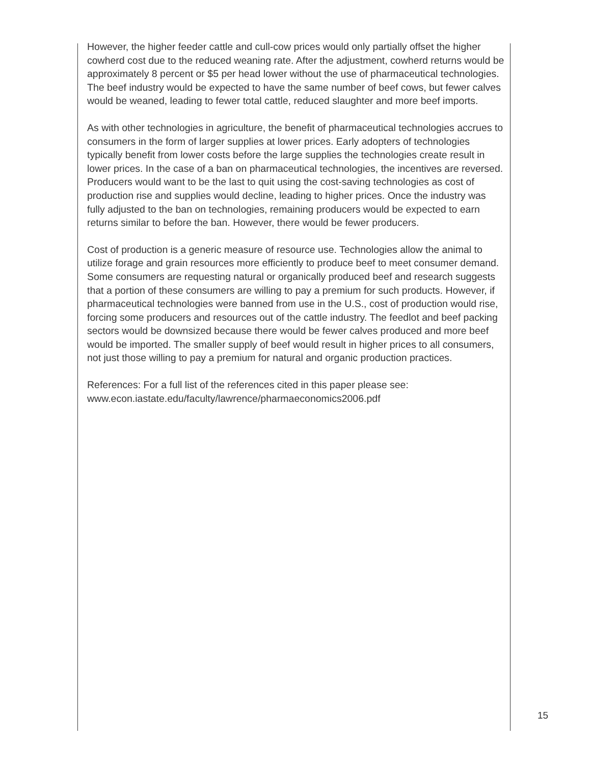However, the higher feeder cattle and cull-cow prices would only partially offset the higher cowherd cost due to the reduced weaning rate. After the adjustment, cowherd returns would be approximately 8 percent or $5 per head lower without the use of pharmaceutical technologies. The beef industry would be expected to have the same number of beef cows, but fewer calves would be weaned, leading to fewer total cattle, reduced slaughter and more beef imports.
As with other technologies in agriculture, the benefit of pharmaceutical technologies accrues to consumers in the form of larger supplies at lower prices. Early adopters of technologies typically benefit from lower costs before the large supplies the technologies create result in lower prices. In the case of a ban on pharmaceutical technologies, the incentives are reversed. Producers would want to be the last to quit using the cost-saving technologies as cost of production rise and supplies would decline, leading to higher prices. Once the industry was fully adjusted to the ban on technologies, remaining producers would be expected to earn returns similar to before the ban. However, there would be fewer producers.
Cost of production is a generic measure of resource use. Technologies allow the animal to utilize forage and grain resources more efficiently to produce beef to meet consumer demand. Some consumers are requesting natural or organically produced beef and research suggests that a portion of these consumers are willing to pay a premium for such products. However, if pharmaceutical technologies were banned from use in the U.S., cost of production would rise, forcing some producers and resources out of the cattle industry. The feedlot and beef packing sectors would be downsized because there would be fewer calves produced and more beef would be imported. The smaller supply of beef would result in higher prices to all consumers, not just those willing to pay a premium for natural and organic production practices.
References: For a full list of the references cited in this paper please see:
www.econ.iastate.edu/faculty/lawrence/pharmaeconomics2006.pdf
15